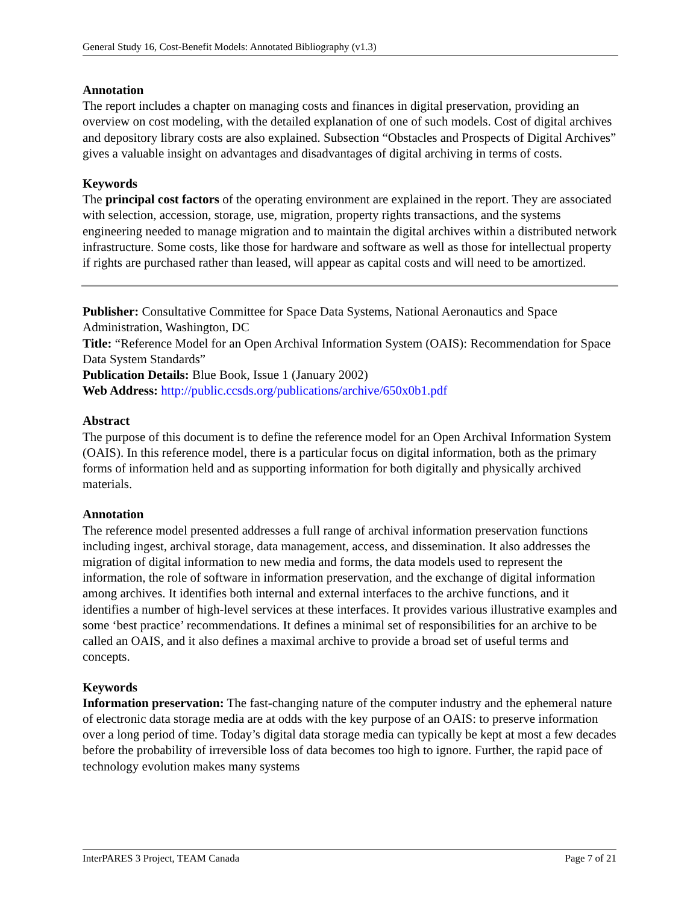General Study 16, Cost-Benefit Models: Annotated Bibliography (v1.3)
Annotation
The report includes a chapter on managing costs and finances in digital preservation, providing an overview on cost modeling, with the detailed explanation of one of such models. Cost of digital archives and depository library costs are also explained. Subsection “Obstacles and Prospects of Digital Archives” gives a valuable insight on advantages and disadvantages of digital archiving in terms of costs.
Keywords
The principal cost factors of the operating environment are explained in the report. They are associated with selection, accession, storage, use, migration, property rights transactions, and the systems engineering needed to manage migration and to maintain the digital archives within a distributed network infrastructure. Some costs, like those for hardware and software as well as those for intellectual property if rights are purchased rather than leased, will appear as capital costs and will need to be amortized.
Publisher: Consultative Committee for Space Data Systems, National Aeronautics and Space Administration, Washington, DC
Title: “Reference Model for an Open Archival Information System (OAIS): Recommendation for Space Data System Standards”
Publication Details: Blue Book, Issue 1 (January 2002)
Web Address: http://public.ccsds.org/publications/archive/650x0b1.pdf
Abstract
The purpose of this document is to define the reference model for an Open Archival Information System (OAIS). In this reference model, there is a particular focus on digital information, both as the primary forms of information held and as supporting information for both digitally and physically archived materials.
Annotation
The reference model presented addresses a full range of archival information preservation functions including ingest, archival storage, data management, access, and dissemination. It also addresses the migration of digital information to new media and forms, the data models used to represent the information, the role of software in information preservation, and the exchange of digital information among archives. It identifies both internal and external interfaces to the archive functions, and it identifies a number of high-level services at these interfaces. It provides various illustrative examples and some ‘best practice’ recommendations. It defines a minimal set of responsibilities for an archive to be called an OAIS, and it also defines a maximal archive to provide a broad set of useful terms and concepts.
Keywords
Information preservation: The fast-changing nature of the computer industry and the ephemeral nature of electronic data storage media are at odds with the key purpose of an OAIS: to preserve information over a long period of time. Today’s digital data storage media can typically be kept at most a few decades before the probability of irreversible loss of data becomes too high to ignore. Further, the rapid pace of technology evolution makes many systems
InterPARES 3 Project, TEAM Canada Page 7 of 21